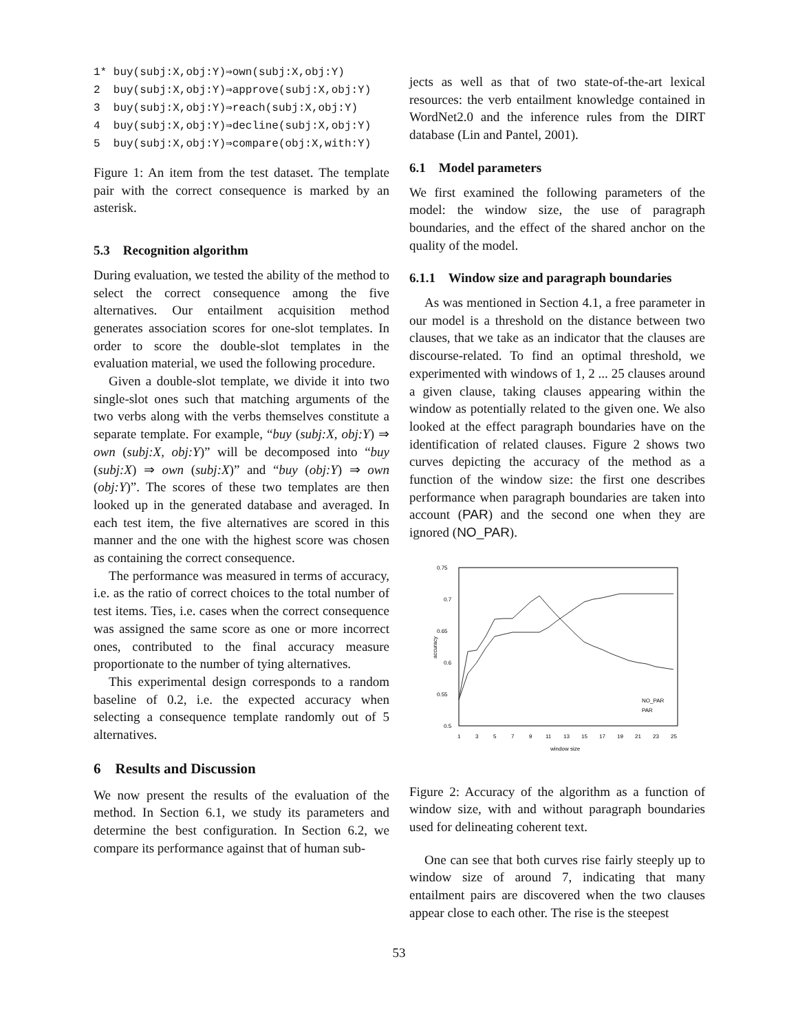1* buy(subj:X,obj:Y)⇒own(subj:X,obj:Y) 2 buy(subj:X,obj:Y)⇒approve(subj:X,obj:Y) 3 buy(subj:X,obj:Y)⇒reach(subj:X,obj:Y) 4 buy(subj:X,obj:Y)⇒decline(subj:X,obj:Y) 5 buy(subj:X,obj:Y)⇒compare(obj:X,with:Y)
Figure 1: An item from the test dataset. The template pair with the correct consequence is marked by an asterisk.
5.3 Recognition algorithm
During evaluation, we tested the ability of the method to select the correct consequence among the five alternatives. Our entailment acquisition method generates association scores for one-slot templates. In order to score the double-slot templates in the evaluation material, we used the following procedure.
Given a double-slot template, we divide it into two single-slot ones such that matching arguments of the two verbs along with the verbs themselves constitute a separate template. For example, “buy (subj:X, obj:Y) ⇒ own (subj:X, obj:Y)” will be decomposed into “buy (subj:X) ⇒ own (subj:X)” and “buy (obj:Y) ⇒ own (obj:Y)”. The scores of these two templates are then looked up in the generated database and averaged. In each test item, the five alternatives are scored in this manner and the one with the highest score was chosen as containing the correct consequence.
The performance was measured in terms of accuracy, i.e. as the ratio of correct choices to the total number of test items. Ties, i.e. cases when the correct consequence was assigned the same score as one or more incorrect ones, contributed to the final accuracy measure proportionate to the number of tying alternatives.
This experimental design corresponds to a random baseline of 0.2, i.e. the expected accuracy when selecting a consequence template randomly out of 5 alternatives.
6 Results and Discussion
We now present the results of the evaluation of the method. In Section 6.1, we study its parameters and determine the best configuration. In Section 6.2, we compare its performance against that of human sub-
jects as well as that of two state-of-the-art lexical resources: the verb entailment knowledge contained in WordNet2.0 and the inference rules from the DIRT database (Lin and Pantel, 2001).
6.1 Model parameters
We first examined the following parameters of the model: the window size, the use of paragraph boundaries, and the effect of the shared anchor on the quality of the model.
6.1.1 Window size and paragraph boundaries
As was mentioned in Section 4.1, a free parameter in our model is a threshold on the distance between two clauses, that we take as an indicator that the clauses are discourse-related. To find an optimal threshold, we experimented with windows of 1, 2 ... 25 clauses around a given clause, taking clauses appearing within the window as potentially related to the given one. We also looked at the effect paragraph boundaries have on the identification of related clauses. Figure 2 shows two curves depicting the accuracy of the method as a function of the window size: the first one describes performance when paragraph boundaries are taken into account (PAR) and the second one when they are ignored (NO_PAR).
0.75
0.7
0.65
0.6
0.55
0.5
1
3
5
7
9
11
13
15
17
19
21
23
25
window size
accuracy
NO_PAR
PAR
Figure 2: Accuracy of the algorithm as a function of window size, with and without paragraph boundaries used for delineating coherent text.
One can see that both curves rise fairly steeply up to window size of around 7, indicating that many entailment pairs are discovered when the two clauses appear close to each other. The rise is the steepest
53